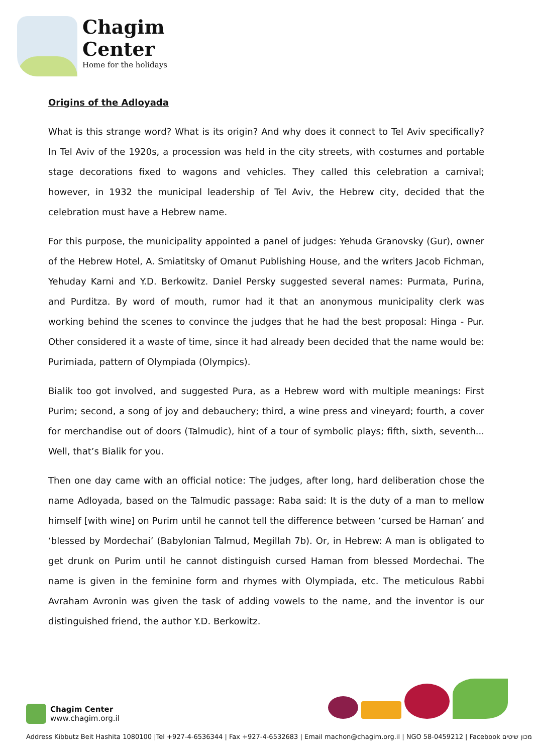Chagim
Center
Home for the holidays
Origins of the Adloyada
What is this strange word? What is its origin? And why does it connect to Tel Aviv specifically? In Tel Aviv of the 1920s, a procession was held in the city streets, with costumes and portable stage decorations fixed to wagons and vehicles. They called this celebration a carnival; however, in 1932 the municipal leadership of Tel Aviv, the Hebrew city, decided that the celebration must have a Hebrew name.
For this purpose, the municipality appointed a panel of judges: Yehuda Granovsky (Gur), owner of the Hebrew Hotel, A. Smiatitsky of Omanut Publishing House, and the writers Jacob Fichman, Yehuday Karni and Y.D. Berkowitz. Daniel Persky suggested several names: Purmata, Purina, and Purditza. By word of mouth, rumor had it that an anonymous municipality clerk was working behind the scenes to convince the judges that he had the best proposal: Hinga - Pur. Other considered it a waste of time, since it had already been decided that the name would be: Purimiada, pattern of Olympiada (Olympics).
Bialik too got involved, and suggested Pura, as a Hebrew word with multiple meanings: First Purim; second, a song of joy and debauchery; third, a wine press and vineyard; fourth, a cover for merchandise out of doors (Talmudic), hint of a tour of symbolic plays; fifth, sixth, seventh... Well, that’s Bialik for you.
Then one day came with an official notice: The judges, after long, hard deliberation chose the name Adloyada, based on the Talmudic passage: Raba said: It is the duty of a man to mellow himself [with wine] on Purim until he cannot tell the difference between ‘cursed be Haman’ and ‘blessed by Mordechai’ (Babylonian Talmud, Megillah 7b). Or, in Hebrew: A man is obligated to get drunk on Purim until he cannot distinguish cursed Haman from blessed Mordechai. The name is given in the feminine form and rhymes with Olympiada, etc. The meticulous Rabbi Avraham Avronin was given the task of adding vowels to the name, and the inventor is our distinguished friend, the author Y.D. Berkowitz.
Chagim Center
www.chagim.org.il
Address Kibbutz Beit Hashita 1080100 |Tel +927-4-6536344 | Fax +927-4-6532683 | Email machon@chagim.org.il | NGO 58-0459212 | Facebook מכון שיטים